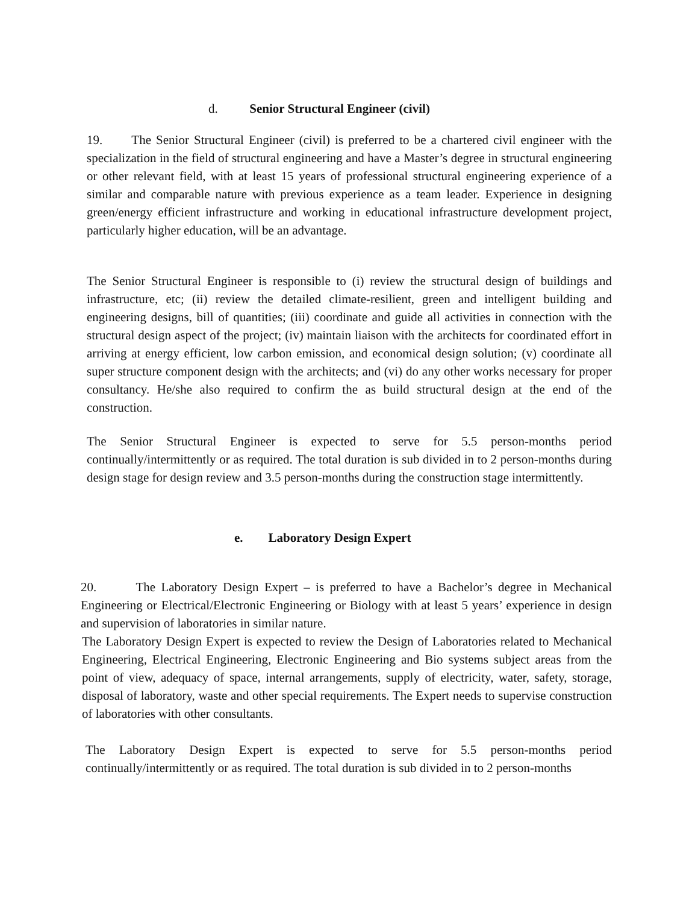d. Senior Structural Engineer (civil)
19. The Senior Structural Engineer (civil) is preferred to be a chartered civil engineer with the specialization in the field of structural engineering and have a Master’s degree in structural engineering or other relevant field, with at least 15 years of professional structural engineering experience of a similar and comparable nature with previous experience as a team leader. Experience in designing green/energy efficient infrastructure and working in educational infrastructure development project, particularly higher education, will be an advantage.
The Senior Structural Engineer is responsible to (i) review the structural design of buildings and infrastructure, etc; (ii) review the detailed climate-resilient, green and intelligent building and engineering designs, bill of quantities; (iii) coordinate and guide all activities in connection with the structural design aspect of the project; (iv) maintain liaison with the architects for coordinated effort in arriving at energy efficient, low carbon emission, and economical design solution; (v) coordinate all super structure component design with the architects; and (vi) do any other works necessary for proper consultancy. He/she also required to confirm the as build structural design at the end of the construction.
The Senior Structural Engineer is expected to serve for 5.5 person-months period continually/intermittently or as required. The total duration is sub divided in to 2 person-months during design stage for design review and 3.5 person-months during the construction stage intermittently.
e. Laboratory Design Expert
20. The Laboratory Design Expert – is preferred to have a Bachelor’s degree in Mechanical Engineering or Electrical/Electronic Engineering or Biology with at least 5 years’ experience in design and supervision of laboratories in similar nature.
The Laboratory Design Expert is expected to review the Design of Laboratories related to Mechanical Engineering, Electrical Engineering, Electronic Engineering and Bio systems subject areas from the point of view, adequacy of space, internal arrangements, supply of electricity, water, safety, storage, disposal of laboratory, waste and other special requirements. The Expert needs to supervise construction of laboratories with other consultants.
The Laboratory Design Expert is expected to serve for 5.5 person-months period continually/intermittently or as required. The total duration is sub divided in to 2 person-months